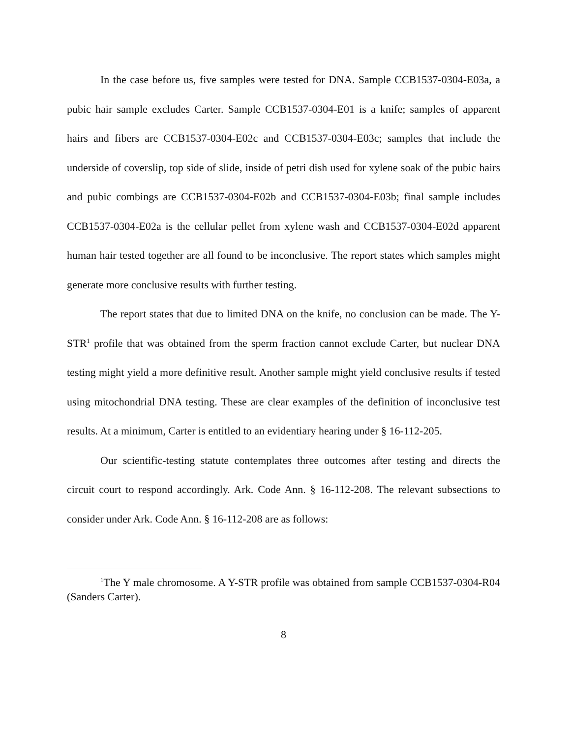In the case before us, five samples were tested for DNA. Sample CCB1537-0304-E03a, a pubic hair sample excludes Carter. Sample CCB1537-0304-E01 is a knife; samples of apparent hairs and fibers are CCB1537-0304-E02c and CCB1537-0304-E03c; samples that include the underside of coverslip, top side of slide, inside of petri dish used for xylene soak of the pubic hairs and pubic combings are CCB1537-0304-E02b and CCB1537-0304-E03b; final sample includes CCB1537-0304-E02a is the cellular pellet from xylene wash and CCB1537-0304-E02d apparent human hair tested together are all found to be inconclusive. The report states which samples might generate more conclusive results with further testing.
The report states that due to limited DNA on the knife, no conclusion can be made. The Y-STR<sup>1</sup> profile that was obtained from the sperm fraction cannot exclude Carter, but nuclear DNA testing might yield a more definitive result. Another sample might yield conclusive results if tested using mitochondrial DNA testing. These are clear examples of the definition of inconclusive test results. At a minimum, Carter is entitled to an evidentiary hearing under § 16-112-205.
Our scientific-testing statute contemplates three outcomes after testing and directs the circuit court to respond accordingly. Ark. Code Ann. § 16-112-208. The relevant subsections to consider under Ark. Code Ann. § 16-112-208 are as follows:
<sup>1</sup> The Y male chromosome. A Y-STR profile was obtained from sample CCB1537-0304-R04 (Sanders Carter).
8